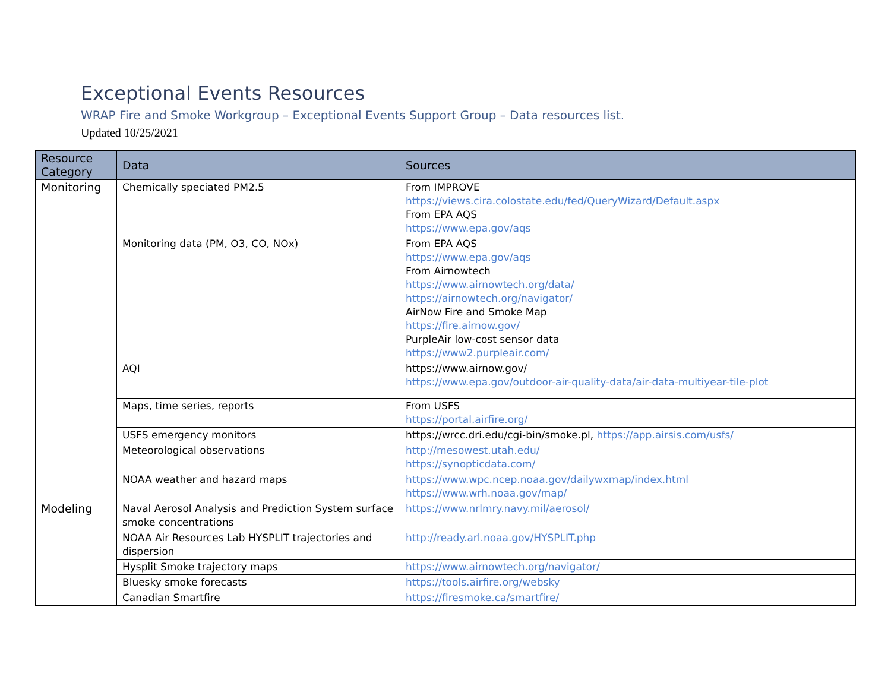Exceptional Events Resources
WRAP Fire and Smoke Workgroup – Exceptional Events Support Group – Data resources list.
Updated 10/25/2021
| Resource Category | Data | Sources |
| --- | --- | --- |
| Monitoring | Chemically speciated PM2.5 | From IMPROVE https://views.cira.colostate.edu/fed/QueryWizard/Default.aspx From EPA AQS https://www.epa.gov/aqs |
| | Monitoring data (PM, O3, CO, NOx) | From EPA AQS https://www.epa.gov/aqs From Airnowtech https://www.airnowtech.org/data/ https://airnowtech.org/navigator/ AirNow Fire and Smoke Map https://fire.airnow.gov/ PurpleAir low-cost sensor data https://www2.purpleair.com/ |
| | AQI | https://www.airnow.gov/ https://www.epa.gov/outdoor-air-quality-data/air-data-multiyear-tile-plot |
| | Maps, time series, reports | From USFS https://portal.airfire.org/ |
| | USFS emergency monitors | https://wrcc.dri.edu/cgi-bin/smoke.pl, https://app.airsis.com/usfs/ |
| | Meteorological observations | http://mesowest.utah.edu/ https://synopticdata.com/ |
| | NOAA weather and hazard maps | https://www.wpc.ncep.noaa.gov/dailywxmap/index.html https://www.wrh.noaa.gov/map/ |
| Modeling | Naval Aerosol Analysis and Prediction System surface smoke concentrations | https://www.nrlmry.navy.mil/aerosol/ |
| | NOAA Air Resources Lab HYSPLIT trajectories and dispersion | http://ready.arl.noaa.gov/HYSPLIT.php |
| | Hysplit Smoke trajectory maps | https://www.airnowtech.org/navigator/ |
| | Bluesky smoke forecasts | https://tools.airfire.org/websky |
| | Canadian Smartfire | https://firesmoke.ca/smartfire/ |